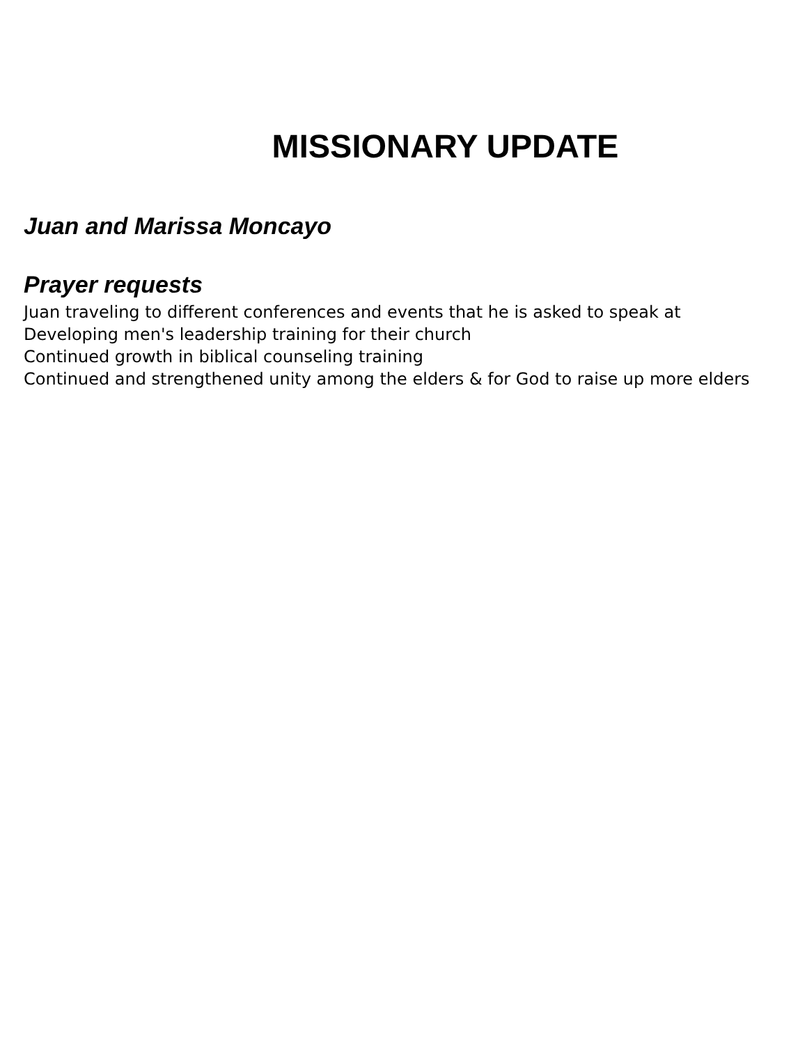MISSIONARY UPDATE
Juan and Marissa Moncayo
Prayer requests
Juan traveling to different conferences and events that he is asked to speak at
Developing men's leadership training for their church
Continued growth in biblical counseling training
Continued and strengthened unity among the elders & for God to raise up more elders